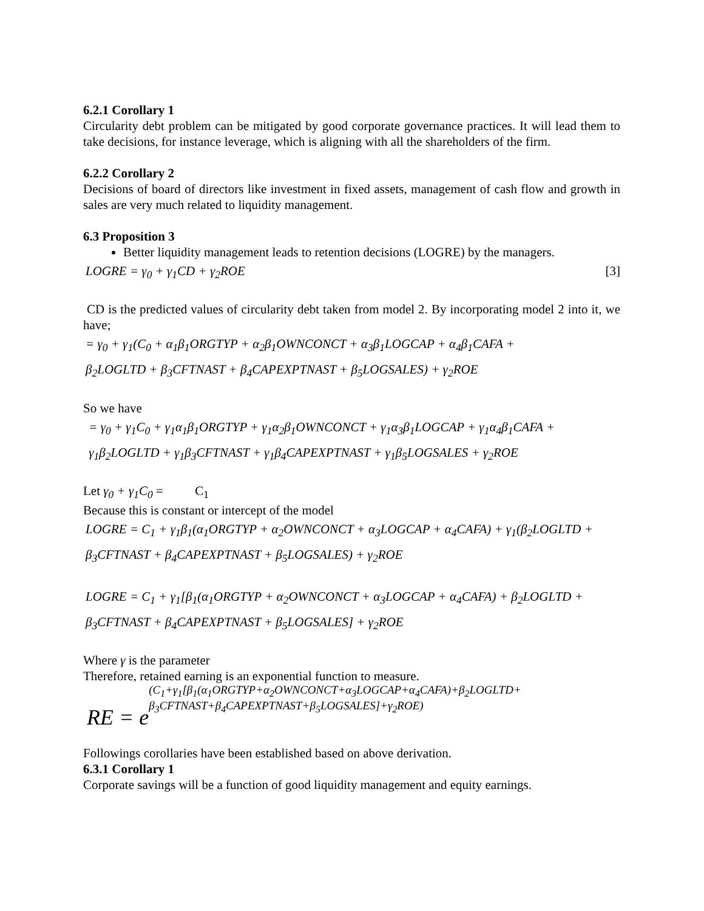6.2.1 Corollary 1
Circularity debt problem can be mitigated by good corporate governance practices. It will lead them to take decisions, for instance leverage, which is aligning with all the shareholders of the firm.
6.2.2 Corollary 2
Decisions of board of directors like investment in fixed assets, management of cash flow and growth in sales are very much related to liquidity management.
6.3 Proposition 3
Better liquidity management leads to retention decisions (LOGRE) by the managers.
LOGRE = γ<sub>0</sub> + γ<sub>1</sub>CD + γ<sub>2</sub>ROE [3]
CD is the predicted values of circularity debt taken from model 2. By incorporating model 2 into it, we have;
= γ<sub>0</sub> + γ<sub>1</sub>(C<sub>0</sub> + α<sub>1</sub>β<sub>1</sub>ORGTYP + α<sub>2</sub>β<sub>1</sub>OWNCONCT + α<sub>3</sub>β<sub>1</sub>LOGCAP + α<sub>4</sub>β<sub>1</sub>CAFA +
β<sub>2</sub>LOGLTD + β<sub>3</sub>CFTNAST + β<sub>4</sub>CAPEXPTNAST + β<sub>5</sub>LOGSALES) + γ<sub>2</sub>ROE
So we have
= γ<sub>0</sub> + γ<sub>1</sub>C<sub>0</sub> + γ<sub>1</sub>α<sub>1</sub>β<sub>1</sub>ORGTYP + γ<sub>1</sub>α<sub>2</sub>β<sub>1</sub>OWNCONCT + γ<sub>1</sub>α<sub>3</sub>β<sub>1</sub>LOGCAP + γ<sub>1</sub>α<sub>4</sub>β<sub>1</sub>CAFA +
γ<sub>1</sub>β<sub>2</sub>LOGLTD + γ<sub>1</sub>β<sub>3</sub>CFTNAST + γ<sub>1</sub>β<sub>4</sub>CAPEXPTNAST + γ<sub>1</sub>β<sub>5</sub>LOGSALES + γ<sub>2</sub>ROE
Let γ<sub>0</sub> + γ<sub>1</sub>C<sub>0</sub> = C<sub>1</sub>
Because this is constant or intercept of the model
LOGRE = C<sub>1</sub> + γ<sub>1</sub>β<sub>1</sub>(α<sub>1</sub>ORGTYP + α<sub>2</sub>OWNCONCT + α<sub>3</sub>LOGCAP + α<sub>4</sub>CAFA) + γ<sub>1</sub>(β<sub>2</sub>LOGLTD +
β<sub>3</sub>CFTNAST + β<sub>4</sub>CAPEXPTNAST + β<sub>5</sub>LOGSALES) + γ<sub>2</sub>ROE
LOGRE = C<sub>1</sub> + γ<sub>1</sub>[β<sub>1</sub>(α<sub>1</sub>ORGTYP + α<sub>2</sub>OWNCONCT + α<sub>3</sub>LOGCAP + α<sub>4</sub>CAFA) + β<sub>2</sub>LOGLTD +
β<sub>3</sub>CFTNAST + β<sub>4</sub>CAPEXPTNAST + β<sub>5</sub>LOGSALES] + γ<sub>2</sub>ROE
Where γ is the parameter
Therefore, retained earning is an exponential function to measure.
RE = e (C<sub>1</sub>+γ<sub>1</sub>[β<sub>1</sub>(α<sub>1</sub>ORGTYP+α<sub>2</sub>OWNCONCT+α<sub>3</sub>LOGCAP+α<sub>4</sub>CAFA)+β<sub>2</sub>LOGLTD+
β<sub>3</sub>CFTNAST+β<sub>4</sub>CAPEXPTNAST+β<sub>5</sub>LOGSALES]+γ<sub>2</sub>ROE)
Followings corollaries have been established based on above derivation.
6.3.1 Corollary 1
Corporate savings will be a function of good liquidity management and equity earnings.